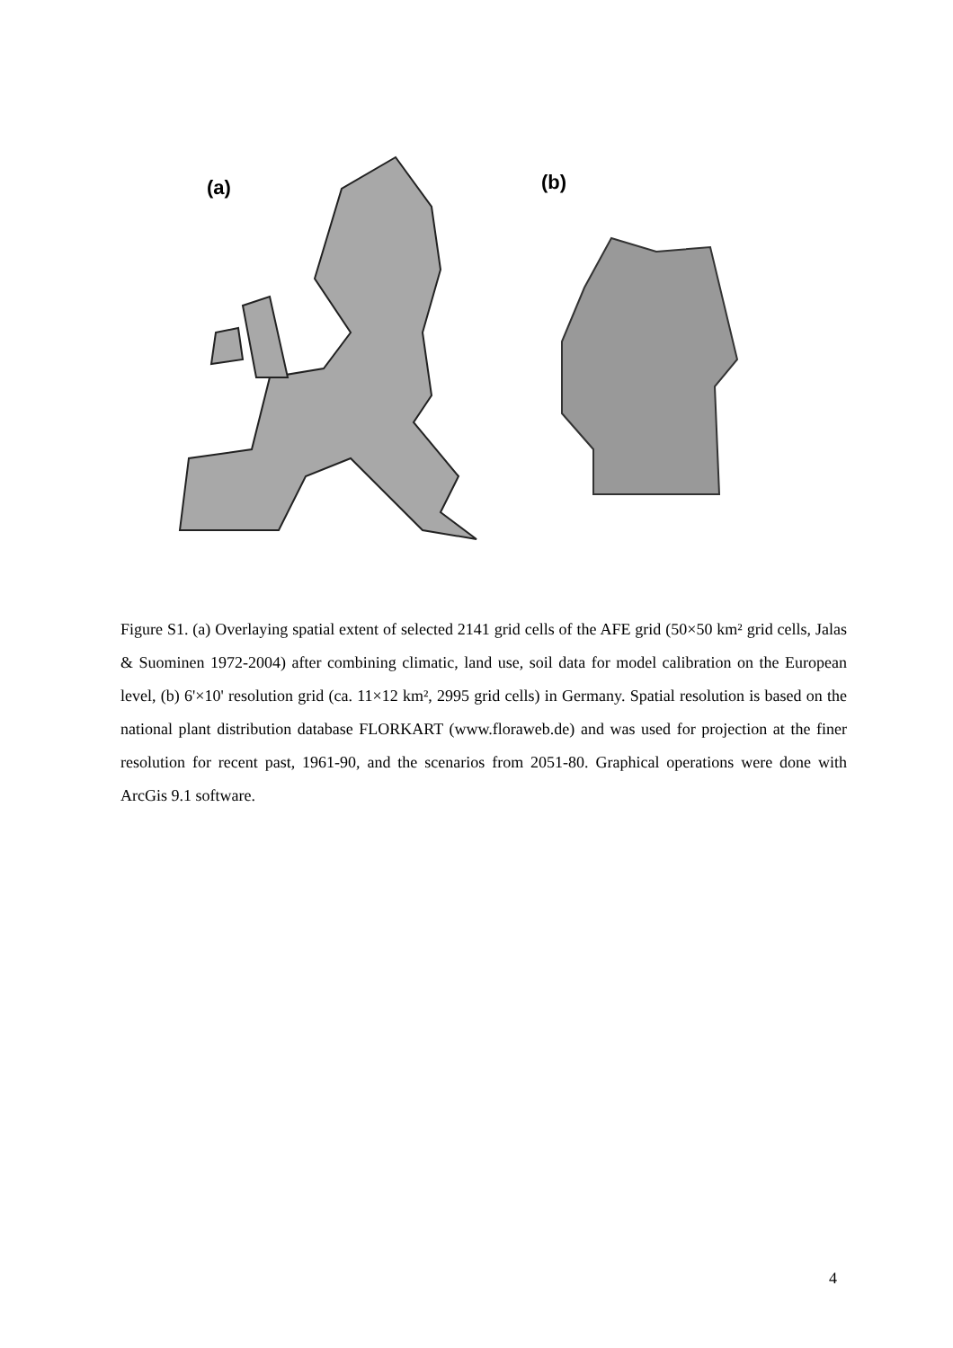(a) (b)
Figure S1. (a) Overlaying spatial extent of selected 2141 grid cells of the AFE grid (50×50 km² grid cells, Jalas & Suominen 1972-2004) after combining climatic, land use, soil data for model calibration on the European level, (b) 6'×10' resolution grid (ca. 11×12 km², 2995 grid cells) in Germany. Spatial resolution is based on the national plant distribution database FLORKART (www.floraweb.de) and was used for projection at the finer resolution for recent past, 1961-90, and the scenarios from 2051-80. Graphical operations were done with ArcGis 9.1 software.
4